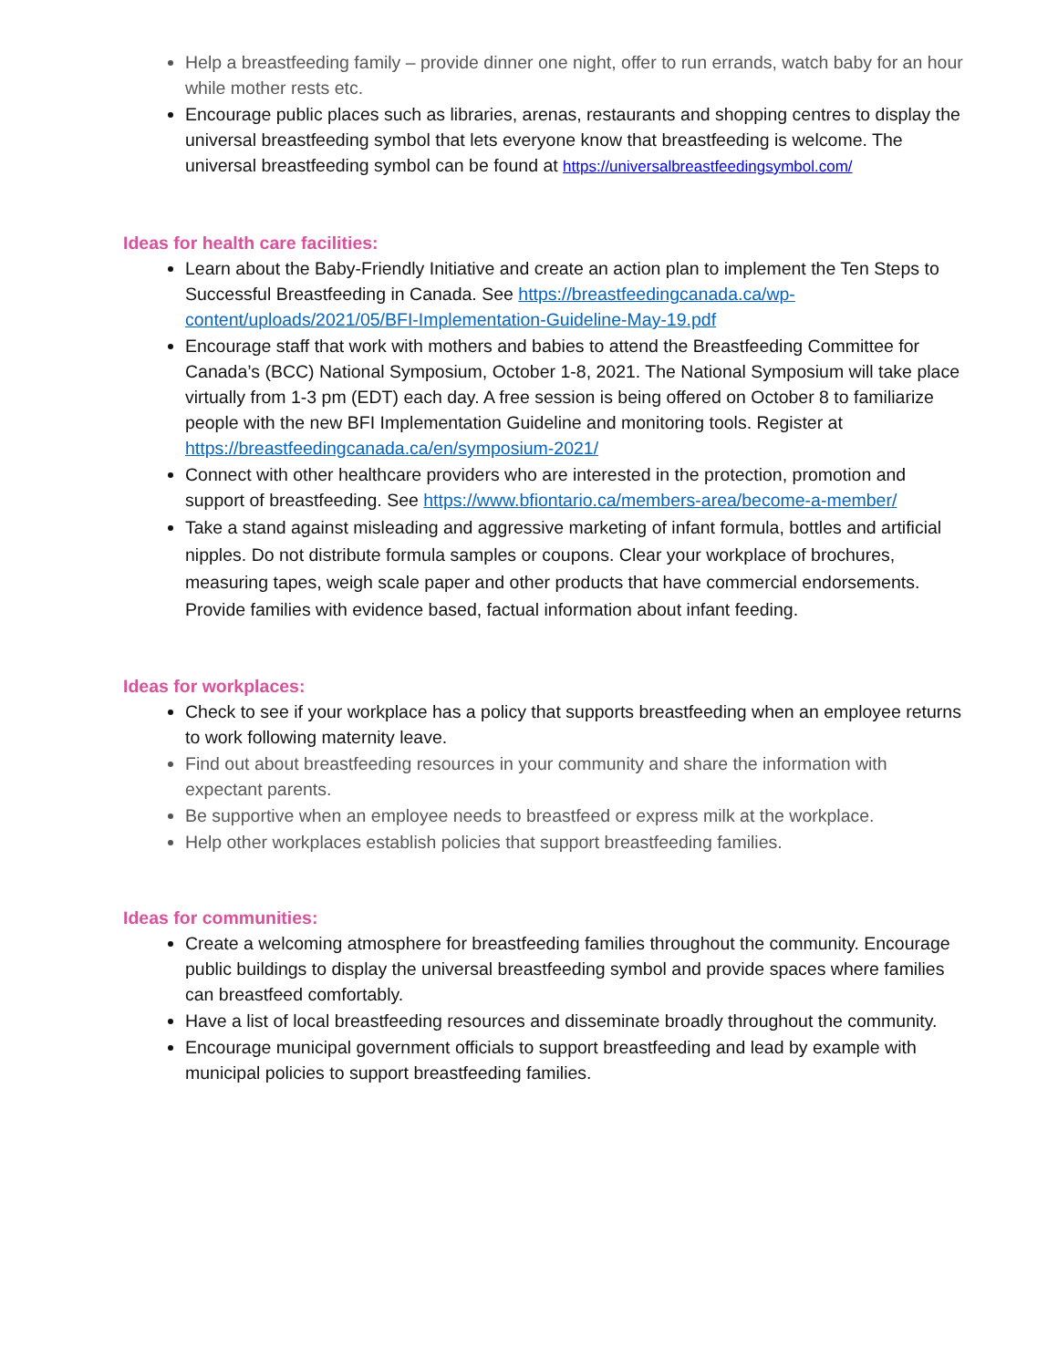Help a breastfeeding family – provide dinner one night, offer to run errands, watch baby for an hour while mother rests etc.
Encourage public places such as libraries, arenas, restaurants and shopping centres to display the universal breastfeeding symbol that lets everyone know that breastfeeding is welcome. The universal breastfeeding symbol can be found at https://universalbreastfeedingsymbol.com/
Ideas for health care facilities:
Learn about the Baby-Friendly Initiative and create an action plan to implement the Ten Steps to Successful Breastfeeding in Canada. See https://breastfeedingcanada.ca/wp-content/uploads/2021/05/BFI-Implementation-Guideline-May-19.pdf
Encourage staff that work with mothers and babies to attend the Breastfeeding Committee for Canada’s (BCC) National Symposium, October 1-8, 2021. The National Symposium will take place virtually from 1-3 pm (EDT) each day. A free session is being offered on October 8 to familiarize people with the new BFI Implementation Guideline and monitoring tools. Register at https://breastfeedingcanada.ca/en/symposium-2021/
Connect with other healthcare providers who are interested in the protection, promotion and support of breastfeeding. See https://www.bfiontario.ca/members-area/become-a-member/
Take a stand against misleading and aggressive marketing of infant formula, bottles and artificial nipples. Do not distribute formula samples or coupons. Clear your workplace of brochures, measuring tapes, weigh scale paper and other products that have commercial endorsements. Provide families with evidence based, factual information about infant feeding.
Ideas for workplaces:
Check to see if your workplace has a policy that supports breastfeeding when an employee returns to work following maternity leave.
Find out about breastfeeding resources in your community and share the information with expectant parents.
Be supportive when an employee needs to breastfeed or express milk at the workplace.
Help other workplaces establish policies that support breastfeeding families.
Ideas for communities:
Create a welcoming atmosphere for breastfeeding families throughout the community. Encourage public buildings to display the universal breastfeeding symbol and provide spaces where families can breastfeed comfortably.
Have a list of local breastfeeding resources and disseminate broadly throughout the community.
Encourage municipal government officials to support breastfeeding and lead by example with municipal policies to support breastfeeding families.